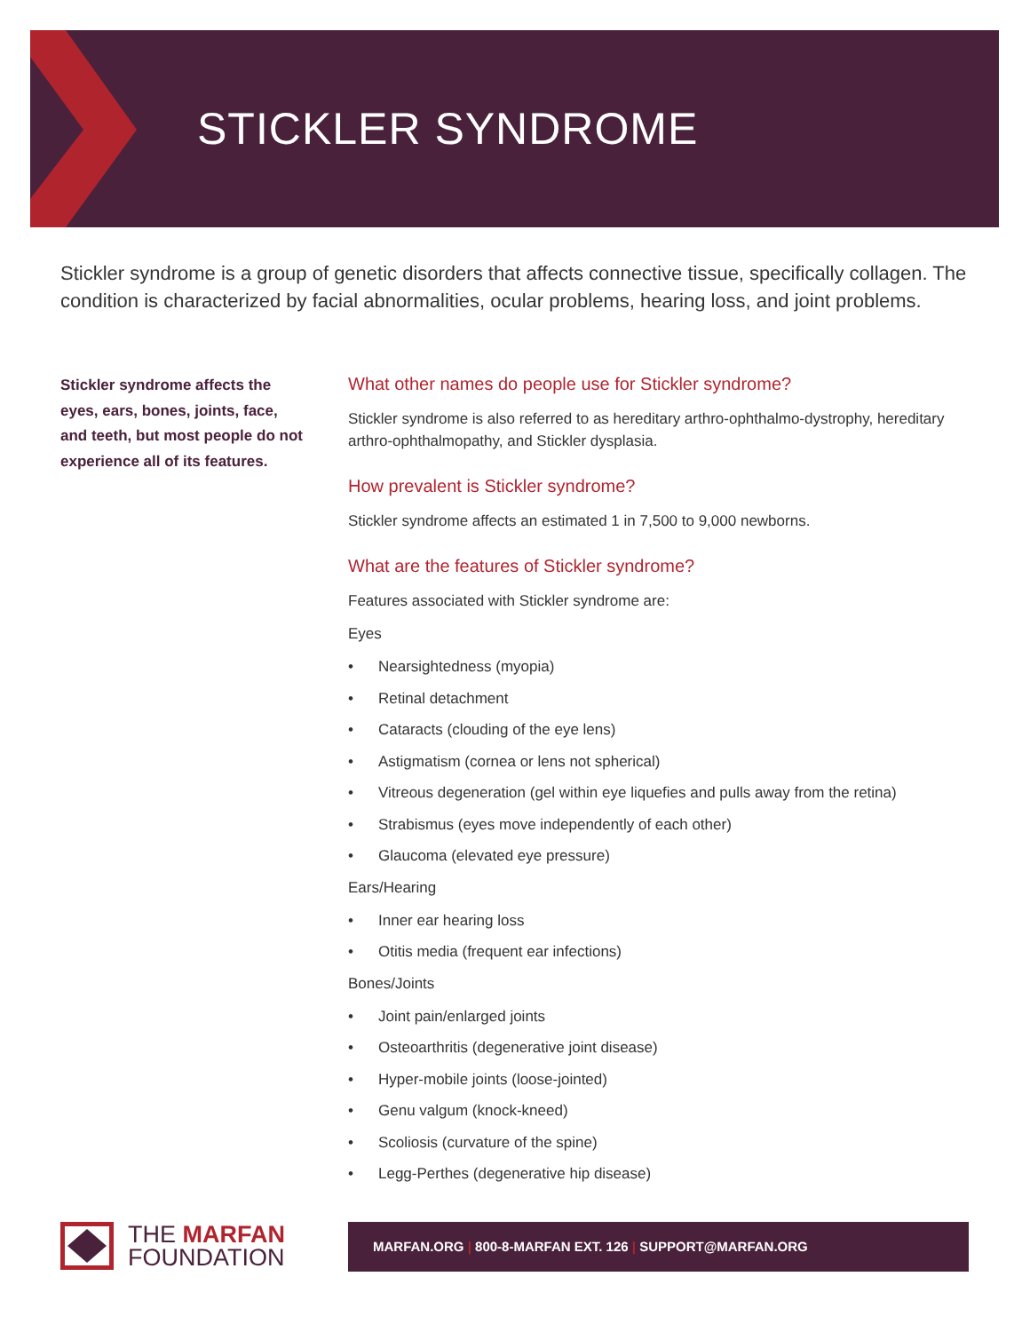STICKLER SYNDROME
Stickler syndrome is a group of genetic disorders that affects connective tissue, specifically collagen. The condition is characterized by facial abnormalities, ocular problems, hearing loss, and joint problems.
Stickler syndrome affects the eyes, ears, bones, joints, face, and teeth, but most people do not experience all of its features.
What other names do people use for Stickler syndrome?
Stickler syndrome is also referred to as hereditary arthro-ophthalmo-dystrophy, hereditary arthro-ophthalmopathy, and Stickler dysplasia.
How prevalent is Stickler syndrome?
Stickler syndrome affects an estimated 1 in 7,500 to 9,000 newborns.
What are the features of Stickler syndrome?
Features associated with Stickler syndrome are:
Eyes
• Nearsightedness (myopia)
• Retinal detachment
• Cataracts (clouding of the eye lens)
• Astigmatism (cornea or lens not spherical)
• Vitreous degeneration (gel within eye liquefies and pulls away from the retina)
• Strabismus (eyes move independently of each other)
• Glaucoma (elevated eye pressure)
Ears/Hearing
• Inner ear hearing loss
• Otitis media (frequent ear infections)
Bones/Joints
• Joint pain/enlarged joints
• Osteoarthritis (degenerative joint disease)
• Hyper-mobile joints (loose-jointed)
• Genu valgum (knock-kneed)
• Scoliosis (curvature of the spine)
• Legg-Perthes (degenerative hip disease)
THE MARFAN
FOUNDATION
MARFAN.ORG | 800-8-MARFAN EXT. 126 | SUPPORT@MARFAN.ORG